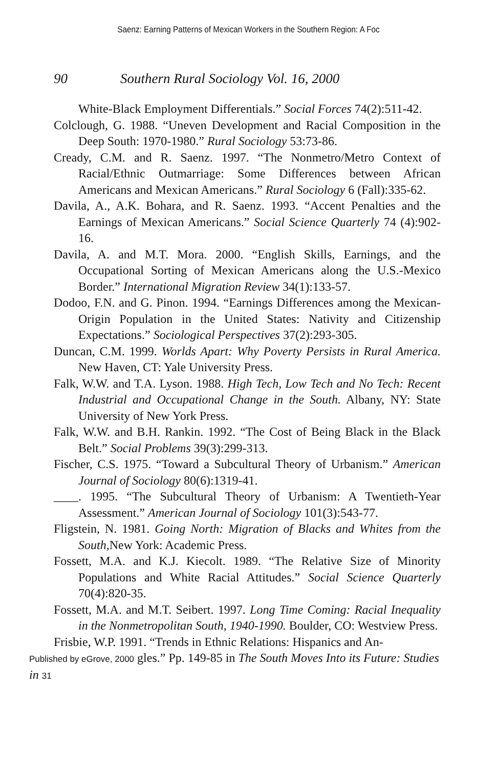Saenz: Earning Patterns of Mexican Workers in the Southern Region: A Foc
90 Southern Rural Sociology Vol. 16, 2000
White-Black Employment Differentials.” Social Forces 74(2):511-42.
Colclough, G. 1988. “Uneven Development and Racial Composition in the Deep South: 1970-1980.” Rural Sociology 53:73-86.
Cready, C.M. and R. Saenz. 1997. “The Nonmetro/Metro Context of Racial/Ethnic Outmarriage: Some Differences between African Americans and Mexican Americans.” Rural Sociology 6 (Fall):335-62.
Davila, A., A.K. Bohara, and R. Saenz. 1993. “Accent Penalties and the Earnings of Mexican Americans.” Social Science Quarterly 74 (4):902-16.
Davila, A. and M.T. Mora. 2000. “English Skills, Earnings, and the Occupational Sorting of Mexican Americans along the U.S.-Mexico Border.” International Migration Review 34(1):133-57.
Dodoo, F.N. and G. Pinon. 1994. “Earnings Differences among the Mexican-Origin Population in the United States: Nativity and Citizenship Expectations.” Sociological Perspectives 37(2):293-305.
Duncan, C.M. 1999. Worlds Apart: Why Poverty Persists in Rural America. New Haven, CT: Yale University Press.
Falk, W.W. and T.A. Lyson. 1988. High Tech, Low Tech and No Tech: Recent Industrial and Occupational Change in the South. Albany, NY: State University of New York Press.
Falk, W.W. and B.H. Rankin. 1992. “The Cost of Being Black in the Black Belt.” Social Problems 39(3):299-313.
Fischer, C.S. 1975. “Toward a Subcultural Theory of Urbanism.” American Journal of Sociology 80(6):1319-41.
____. 1995. “The Subcultural Theory of Urbanism: A Twentieth-Year Assessment.” American Journal of Sociology 101(3):543-77.
Fligstein, N. 1981. Going North: Migration of Blacks and Whites from the South, New York: Academic Press.
Fossett, M.A. and K.J. Kiecolt. 1989. “The Relative Size of Minority Populations and White Racial Attitudes.” Social Science Quarterly 70(4):820-35.
Fossett, M.A. and M.T. Seibert. 1997. Long Time Coming: Racial Inequality in the Nonmetropolitan South, 1940-1990. Boulder, CO: Westview Press.
Frisbie, W.P. 1991. “Trends in Ethnic Relations: Hispanics and An-
Published by eGrove, 2000 gles.” Pp. 149-85 in The South Moves Into its Future: Studies in 31